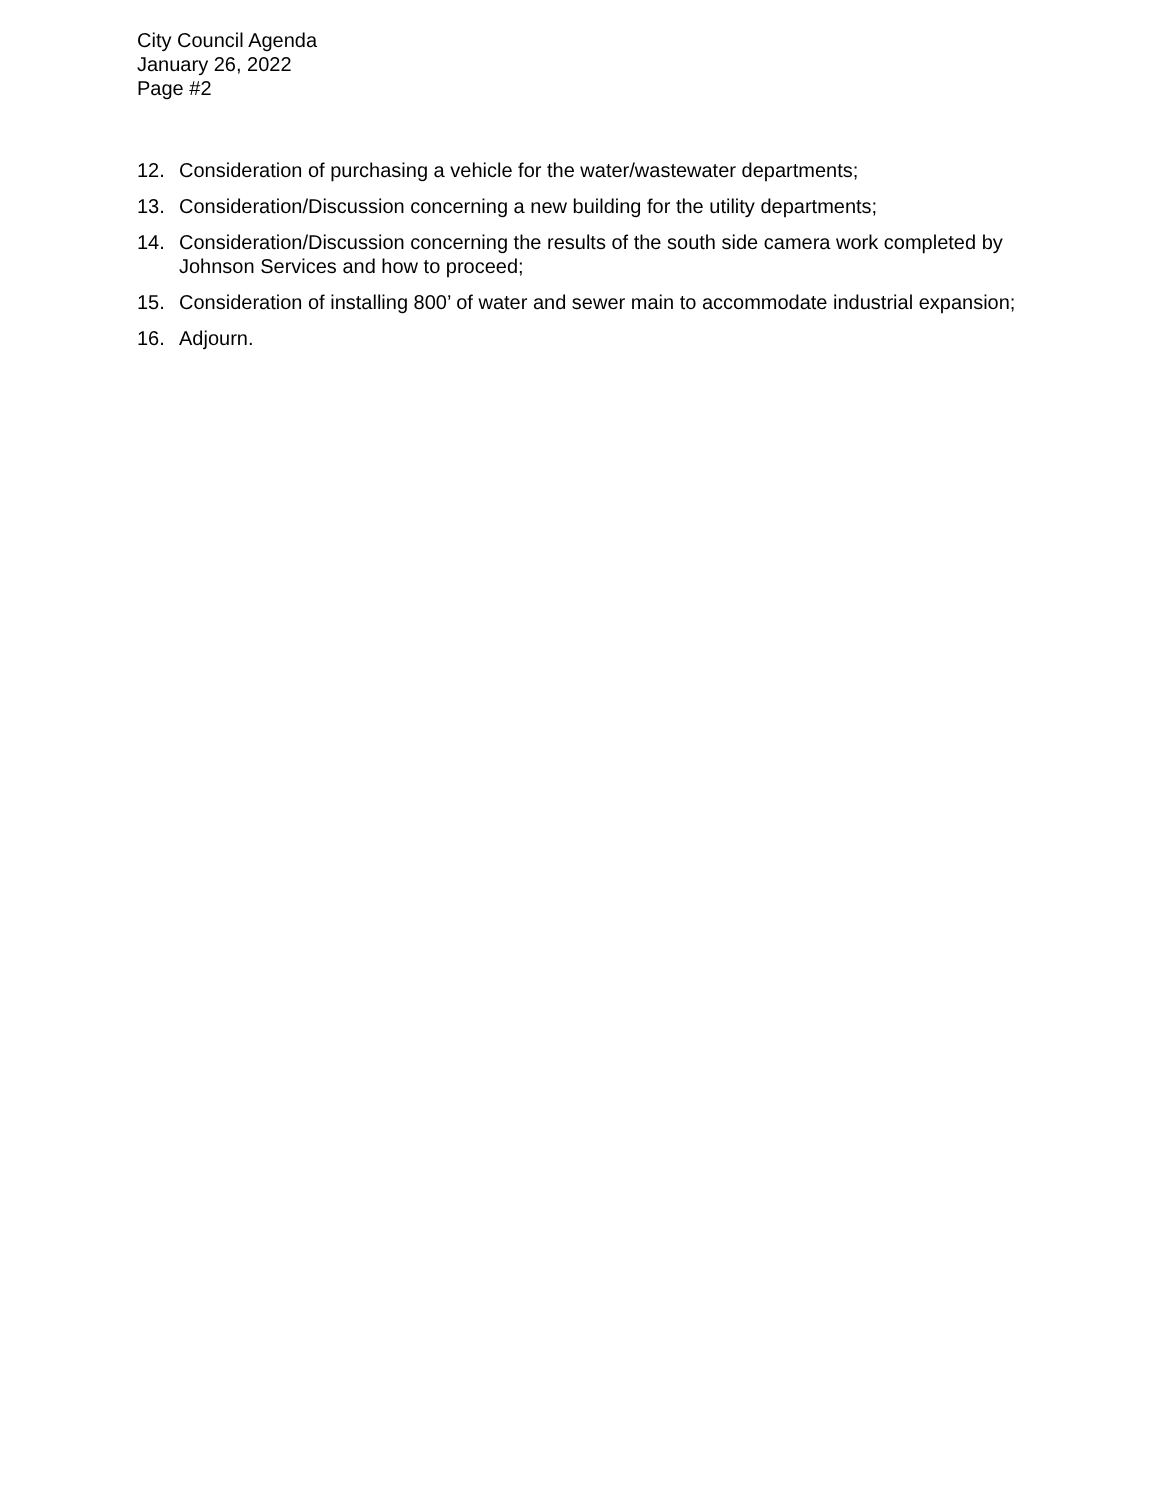City Council Agenda
January 26, 2022
Page #2
12. Consideration of purchasing a vehicle for the water/wastewater departments;
13. Consideration/Discussion concerning a new building for the utility departments;
14. Consideration/Discussion concerning the results of the south side camera work completed by Johnson Services and how to proceed;
15. Consideration of installing 800’ of water and sewer main to accommodate industrial expansion;
16. Adjourn.